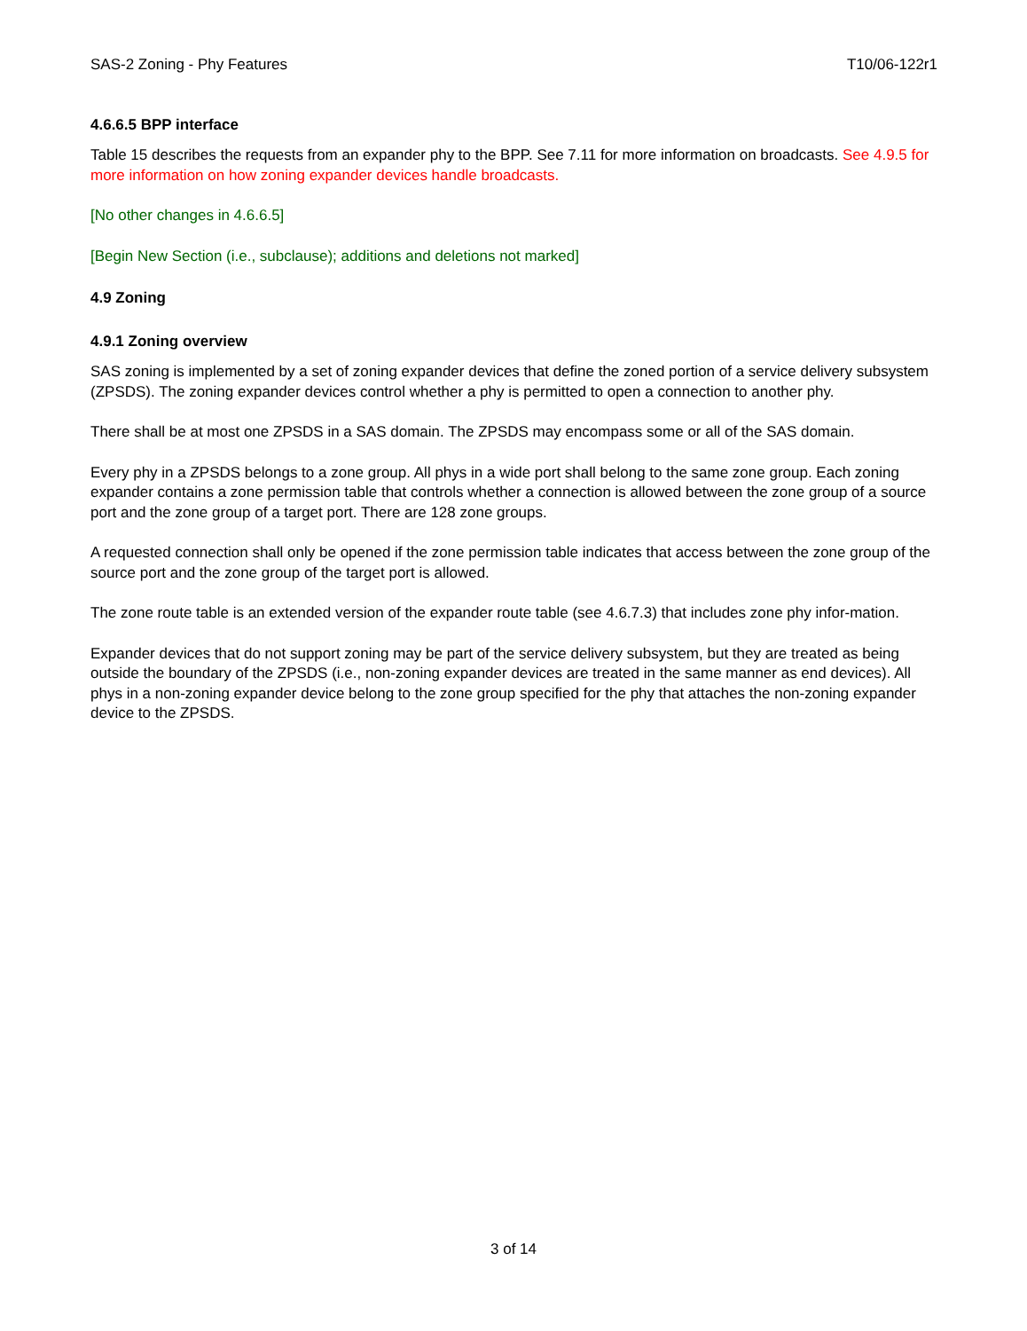SAS-2 Zoning - Phy Features T10/06-122r1
4.6.6.5 BPP interface
Table 15 describes the requests from an expander phy to the BPP. See 7.11 for more information on broadcasts. See 4.9.5 for more information on how zoning expander devices handle broadcasts.
[No other changes in 4.6.6.5]
[Begin New Section (i.e., subclause); additions and deletions not marked]
4.9 Zoning
4.9.1 Zoning overview
SAS zoning is implemented by a set of zoning expander devices that define the zoned portion of a service delivery subsystem (ZPSDS). The zoning expander devices control whether a phy is permitted to open a connection to another phy.
There shall be at most one ZPSDS in a SAS domain. The ZPSDS may encompass some or all of the SAS domain.
Every phy in a ZPSDS belongs to a zone group. All phys in a wide port shall belong to the same zone group. Each zoning expander contains a zone permission table that controls whether a connection is allowed between the zone group of a source port and the zone group of a target port. There are 128 zone groups.
A requested connection shall only be opened if the zone permission table indicates that access between the zone group of the source port and the zone group of the target port is allowed.
The zone route table is an extended version of the expander route table (see 4.6.7.3) that includes zone phy infor-mation.
Expander devices that do not support zoning may be part of the service delivery subsystem, but they are treated as being outside the boundary of the ZPSDS (i.e., non-zoning expander devices are treated in the same manner as end devices). All phys in a non-zoning expander device belong to the zone group specified for the phy that attaches the non-zoning expander device to the ZPSDS.
3 of 14